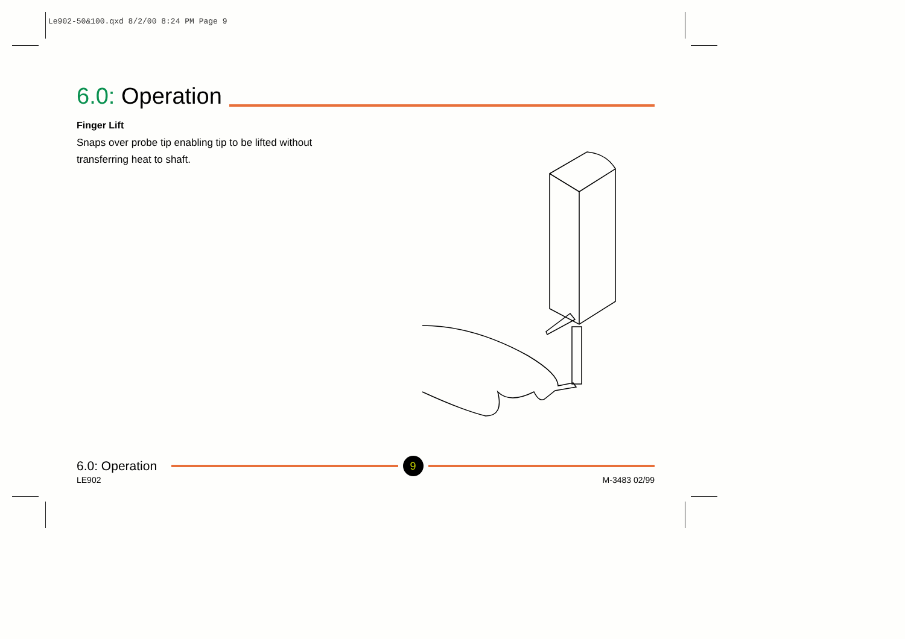Le902-50&100.qxd 8/2/00 8:24 PM Page 9
6.0: Operation
Finger Lift
Snaps over probe tip enabling tip to be lifted without
transferring heat to shaft.
6.0: Operation 9
LE902 M-3483 02/99